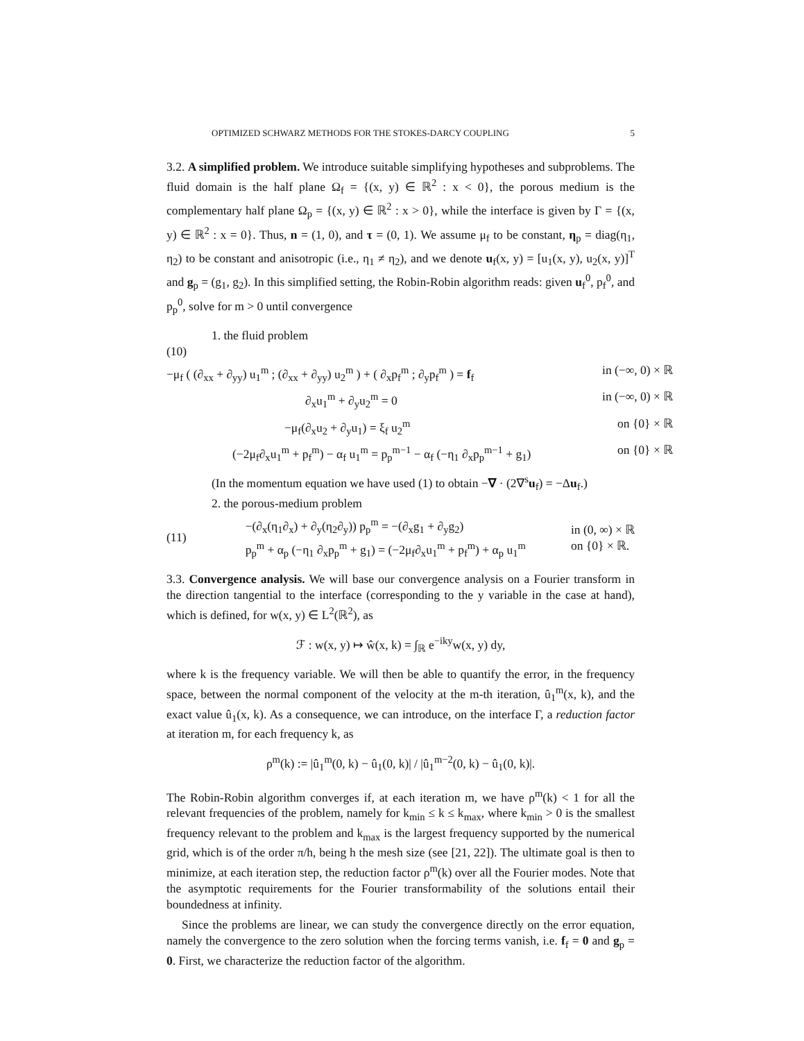OPTIMIZED SCHWARZ METHODS FOR THE STOKES-DARCY COUPLING 5
3.2. A simplified problem. We introduce suitable simplifying hypotheses and subproblems. The fluid domain is the half plane Ω<sub>f</sub> = {(x, y) ∈ ℝ<sup>2</sup> : x < 0}, the porous medium is the complementary half plane Ω<sub>p</sub> = {(x, y) ∈ ℝ<sup>2</sup> : x > 0}, while the interface is given by Γ = {(x, y) ∈ ℝ<sup>2</sup> : x = 0}. Thus, n = (1, 0), and τ = (0, 1). We assume μ<sub>f</sub> to be constant, η<sub>p</sub> = diag(η<sub>1</sub>, η<sub>2</sub>) to be constant and anisotropic (i.e., η<sub>1</sub> ≠ η<sub>2</sub>), and we denote u<sub>f</sub>(x, y) = [u<sub>1</sub>(x, y), u<sub>2</sub>(x, y)]<sup>T</sup> and g<sub>p</sub> = (g<sub>1</sub>, g<sub>2</sub>). In this simplified setting, the Robin-Robin algorithm reads: given u<sub>f</sub><sup>0</sup>, p<sub>f</sub><sup>0</sup>, and p<sub>p</sub><sup>0</sup>, solve for m > 0 until convergence
1. the fluid problem
(10)
−μ<sub>f</sub> ( (∂<sub>xx</sub> + ∂<sub>yy</sub>) u<sub>1</sub><sup>m</sup> ; (∂<sub>xx</sub> + ∂<sub>yy</sub>) u<sub>2</sub><sup>m</sup> ) + ( ∂<sub>x</sub>p<sub>f</sub><sup>m</sup> ; ∂<sub>y</sub>p<sub>f</sub><sup>m</sup> ) = f<sub>f</sub> in (−∞, 0) × ℝ
∂<sub>x</sub>u<sub>1</sub><sup>m</sup> + ∂<sub>y</sub>u<sub>2</sub><sup>m</sup> = 0 in (−∞, 0) × ℝ
−μ<sub>f</sub>(∂<sub>x</sub>u<sub>2</sub> + ∂<sub>y</sub>u<sub>1</sub>) = ξ<sub>f</sub> u<sub>2</sub><sup>m</sup> on {0} × ℝ
(−2μ<sub>f</sub>∂<sub>x</sub>u<sub>1</sub><sup>m</sup> + p<sub>f</sub><sup>m</sup>) − α<sub>f</sub> u<sub>1</sub><sup>m</sup> = p<sub>p</sub><sup>m−1</sup> − α<sub>f</sub> (−η<sub>1</sub> ∂<sub>x</sub>p<sub>p</sub><sup>m−1</sup> + g<sub>1</sub>) on {0} × ℝ
(In the momentum equation we have used (1) to obtain −∇ · (2∇<sup>s</sup>u<sub>f</sub>) = −Δu<sub>f</sub>.)
2. the porous-medium problem
(11) −(∂<sub>x</sub>(η<sub>1</sub>∂<sub>x</sub>) + ∂<sub>y</sub>(η<sub>2</sub>∂<sub>y</sub>)) p<sub>p</sub><sup>m</sup> = −(∂<sub>x</sub>g<sub>1</sub> + ∂<sub>y</sub>g<sub>2</sub>)
p<sub>p</sub><sup>m</sup> + α<sub>p</sub> (−η<sub>1</sub> ∂<sub>x</sub>p<sub>p</sub><sup>m</sup> + g<sub>1</sub>) = (−2μ<sub>f</sub>∂<sub>x</sub>u<sub>1</sub><sup>m</sup> + p<sub>f</sub><sup>m</sup>) + α<sub>p</sub> u<sub>1</sub><sup>m</sup> in (0, ∞) × ℝ
on {0} × ℝ.
3.3. Convergence analysis. We will base our convergence analysis on a Fourier transform in the direction tangential to the interface (corresponding to the y variable in the case at hand), which is defined, for w(x, y) ∈ L<sup>2</sup>(ℝ<sup>2</sup>), as
ℱ : w(x, y) ↦ ŵ(x, k) = ∫<sub>ℝ</sub> e<sup>−iky</sup>w(x, y) dy,
where k is the frequency variable. We will then be able to quantify the error, in the frequency space, between the normal component of the velocity at the m-th iteration, û<sub>1</sub><sup>m</sup>(x, k), and the exact value û<sub>1</sub>(x, k). As a consequence, we can introduce, on the interface Γ, a reduction factor at iteration m, for each frequency k, as
ρ<sup>m</sup>(k) := |û<sub>1</sub><sup>m</sup>(0, k) − û<sub>1</sub>(0, k)| / |û<sub>1</sub><sup>m−2</sup>(0, k) − û<sub>1</sub>(0, k)|.
The Robin-Robin algorithm converges if, at each iteration m, we have ρ<sup>m</sup>(k) < 1 for all the relevant frequencies of the problem, namely for k<sub>min</sub> ≤ k ≤ k<sub>max</sub>, where k<sub>min</sub> > 0 is the smallest frequency relevant to the problem and k<sub>max</sub> is the largest frequency supported by the numerical grid, which is of the order π/h, being h the mesh size (see [21, 22]). The ultimate goal is then to minimize, at each iteration step, the reduction factor ρ<sup>m</sup>(k) over all the Fourier modes. Note that the asymptotic requirements for the Fourier transformability of the solutions entail their boundedness at infinity.
Since the problems are linear, we can study the convergence directly on the error equation, namely the convergence to the zero solution when the forcing terms vanish, i.e. f<sub>f</sub> = 0 and g<sub>p</sub> = 0. First, we characterize the reduction factor of the algorithm.